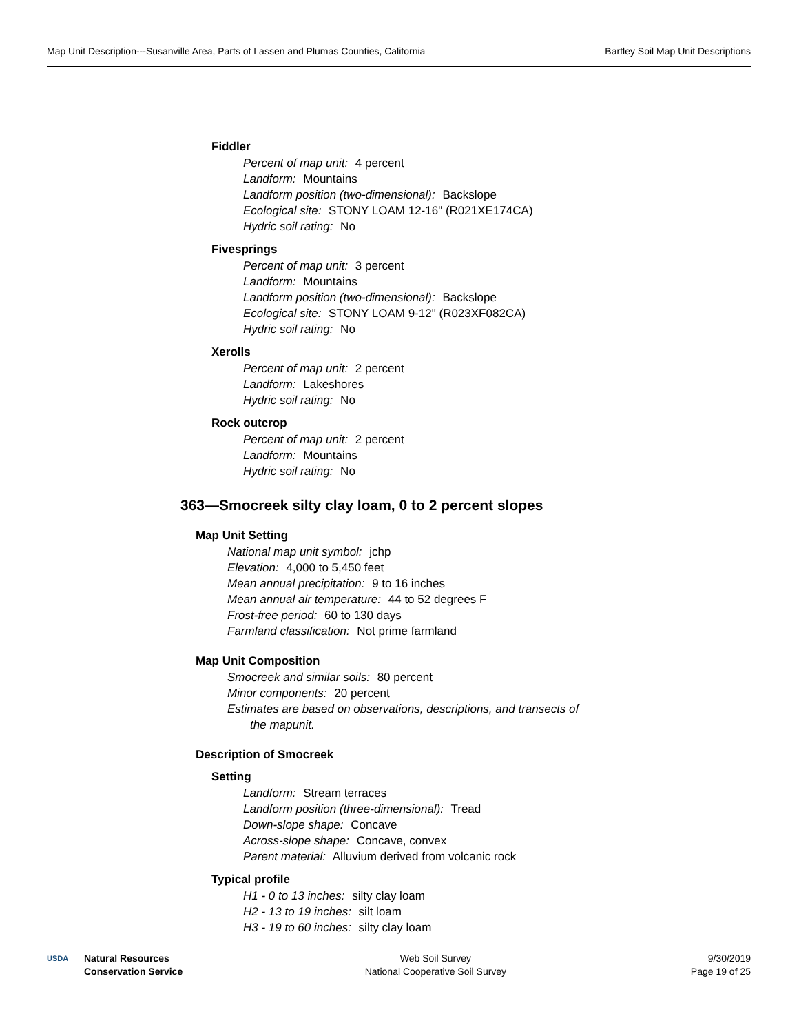Map Unit Description---Susanville Area, Parts of Lassen and Plumas Counties, California Bartley Soil Map Unit Descriptions
Fiddler
Percent of map unit: 4 percent
Landform: Mountains
Landform position (two-dimensional): Backslope
Ecological site: STONY LOAM 12-16" (R021XE174CA)
Hydric soil rating: No
Fivesprings
Percent of map unit: 3 percent
Landform: Mountains
Landform position (two-dimensional): Backslope
Ecological site: STONY LOAM 9-12" (R023XF082CA)
Hydric soil rating: No
Xerolls
Percent of map unit: 2 percent
Landform: Lakeshores
Hydric soil rating: No
Rock outcrop
Percent of map unit: 2 percent
Landform: Mountains
Hydric soil rating: No
363—Smocreek silty clay loam, 0 to 2 percent slopes
Map Unit Setting
National map unit symbol: jchp
Elevation: 4,000 to 5,450 feet
Mean annual precipitation: 9 to 16 inches
Mean annual air temperature: 44 to 52 degrees F
Frost-free period: 60 to 130 days
Farmland classification: Not prime farmland
Map Unit Composition
Smocreek and similar soils: 80 percent
Minor components: 20 percent
Estimates are based on observations, descriptions, and transects of
the mapunit.
Description of Smocreek
Setting
Landform: Stream terraces
Landform position (three-dimensional): Tread
Down-slope shape: Concave
Across-slope shape: Concave, convex
Parent material: Alluvium derived from volcanic rock
Typical profile
H1 - 0 to 13 inches: silty clay loam
H2 - 13 to 19 inches: silt loam
H3 - 19 to 60 inches: silty clay loam
USDA Natural Resources
Conservation Service Web Soil Survey
National Cooperative Soil Survey 9/30/2019
Page 19 of 25